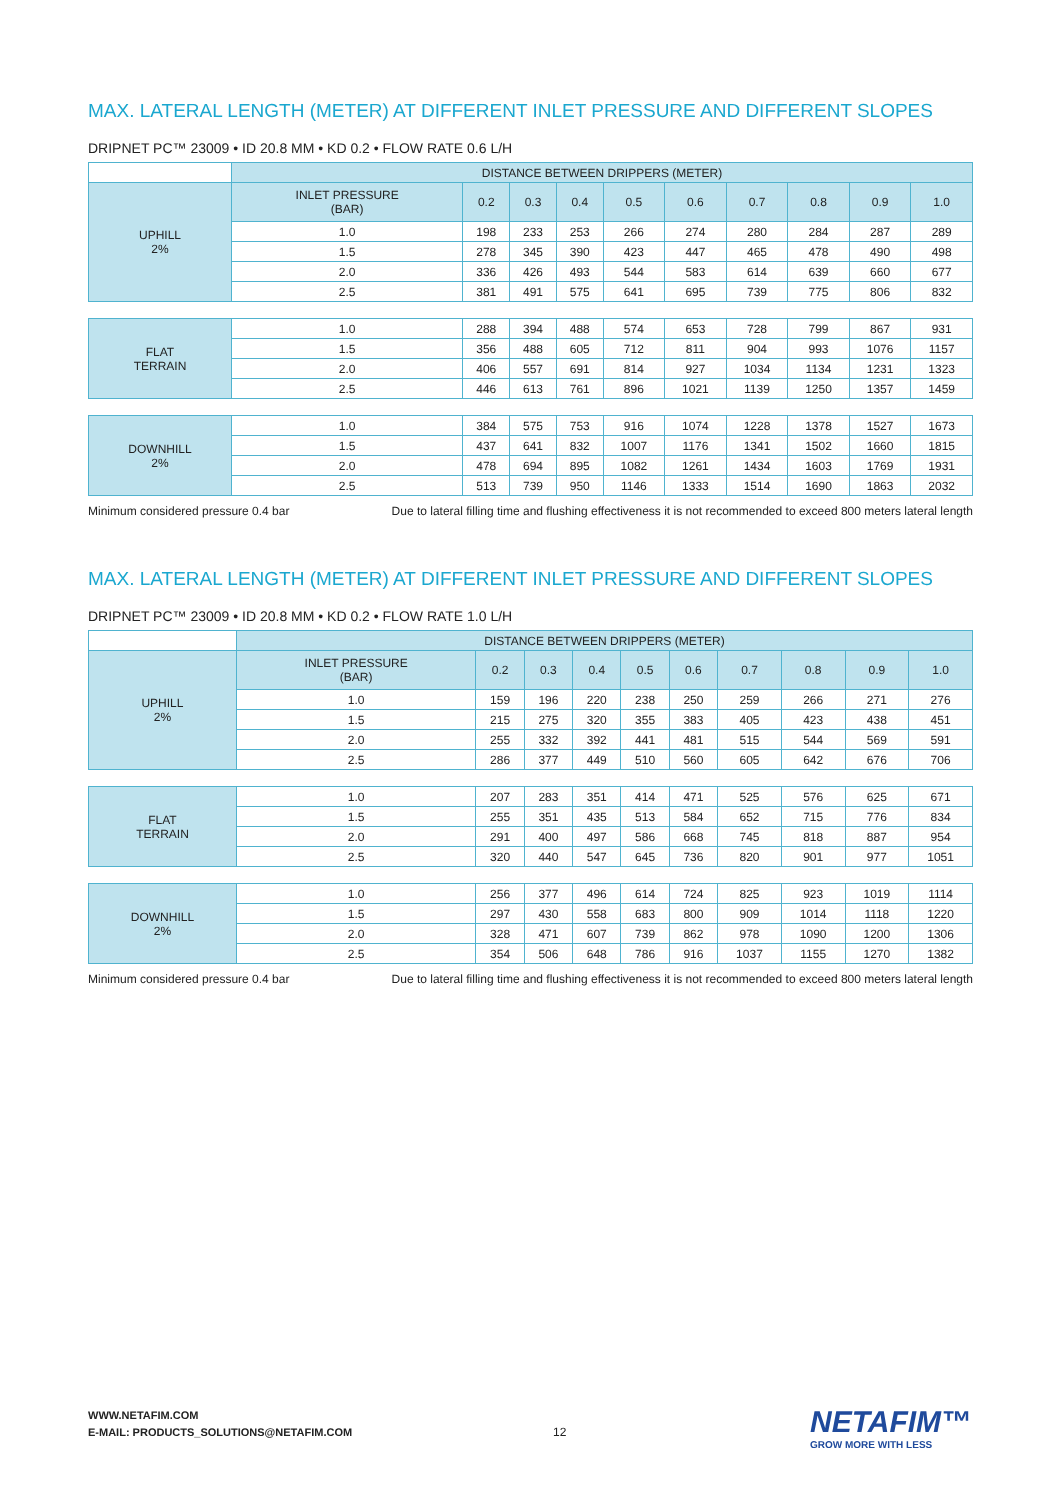MAX. LATERAL LENGTH (METER) AT DIFFERENT INLET PRESSURE AND DIFFERENT SLOPES
DRIPNET PC™ 23009 • ID 20.8 MM • KD 0.2 • FLOW RATE 0.6 L/H
| | DISTANCE BETWEEN DRIPPERS (METER) | | | | | | | | | |
| UPHILL 2% | INLET PRESSURE (BAR) | 0.2 | 0.3 | 0.4 | 0.5 | 0.6 | 0.7 | 0.8 | 0.9 | 1.0 |
| | 1.0 | 198 | 233 | 253 | 266 | 274 | 280 | 284 | 287 | 289 |
| | 1.5 | 278 | 345 | 390 | 423 | 447 | 465 | 478 | 490 | 498 |
| | 2.0 | 336 | 426 | 493 | 544 | 583 | 614 | 639 | 660 | 677 |
| | 2.5 | 381 | 491 | 575 | 641 | 695 | 739 | 775 | 806 | 832 |
| FLAT TERRAIN | 1.0 | 288 | 394 | 488 | 574 | 653 | 728 | 799 | 867 | 931 |
| | 1.5 | 356 | 488 | 605 | 712 | 811 | 904 | 993 | 1076 | 1157 |
| | 2.0 | 406 | 557 | 691 | 814 | 927 | 1034 | 1134 | 1231 | 1323 |
| | 2.5 | 446 | 613 | 761 | 896 | 1021 | 1139 | 1250 | 1357 | 1459 |
| DOWNHILL 2% | 1.0 | 384 | 575 | 753 | 916 | 1074 | 1228 | 1378 | 1527 | 1673 |
| | 1.5 | 437 | 641 | 832 | 1007 | 1176 | 1341 | 1502 | 1660 | 1815 |
| | 2.0 | 478 | 694 | 895 | 1082 | 1261 | 1434 | 1603 | 1769 | 1931 |
| | 2.5 | 513 | 739 | 950 | 1146 | 1333 | 1514 | 1690 | 1863 | 2032 |
Minimum considered pressure 0.4 bar Due to lateral filling time and flushing effectiveness it is not recommended to exceed 800 meters lateral length
MAX. LATERAL LENGTH (METER) AT DIFFERENT INLET PRESSURE AND DIFFERENT SLOPES
DRIPNET PC™ 23009 • ID 20.8 MM • KD 0.2 • FLOW RATE 1.0 L/H
| | DISTANCE BETWEEN DRIPPERS (METER) | | | | | | | | | |
| UPHILL 2% | INLET PRESSURE (BAR) | 0.2 | 0.3 | 0.4 | 0.5 | 0.6 | 0.7 | 0.8 | 0.9 | 1.0 |
| | 1.0 | 159 | 196 | 220 | 238 | 250 | 259 | 266 | 271 | 276 |
| | 1.5 | 215 | 275 | 320 | 355 | 383 | 405 | 423 | 438 | 451 |
| | 2.0 | 255 | 332 | 392 | 441 | 481 | 515 | 544 | 569 | 591 |
| | 2.5 | 286 | 377 | 449 | 510 | 560 | 605 | 642 | 676 | 706 |
| FLAT TERRAIN | 1.0 | 207 | 283 | 351 | 414 | 471 | 525 | 576 | 625 | 671 |
| | 1.5 | 255 | 351 | 435 | 513 | 584 | 652 | 715 | 776 | 834 |
| | 2.0 | 291 | 400 | 497 | 586 | 668 | 745 | 818 | 887 | 954 |
| | 2.5 | 320 | 440 | 547 | 645 | 736 | 820 | 901 | 977 | 1051 |
| DOWNHILL 2% | 1.0 | 256 | 377 | 496 | 614 | 724 | 825 | 923 | 1019 | 1114 |
| | 1.5 | 297 | 430 | 558 | 683 | 800 | 909 | 1014 | 1118 | 1220 |
| | 2.0 | 328 | 471 | 607 | 739 | 862 | 978 | 1090 | 1200 | 1306 |
| | 2.5 | 354 | 506 | 648 | 786 | 916 | 1037 | 1155 | 1270 | 1382 |
Minimum considered pressure 0.4 bar Due to lateral filling time and flushing effectiveness it is not recommended to exceed 800 meters lateral length
WWW.NETAFIM.COM
E-MAIL: PRODUCTS_SOLUTIONS@NETAFIM.COM
12 NETAFIM™
GROW MORE WITH LESS